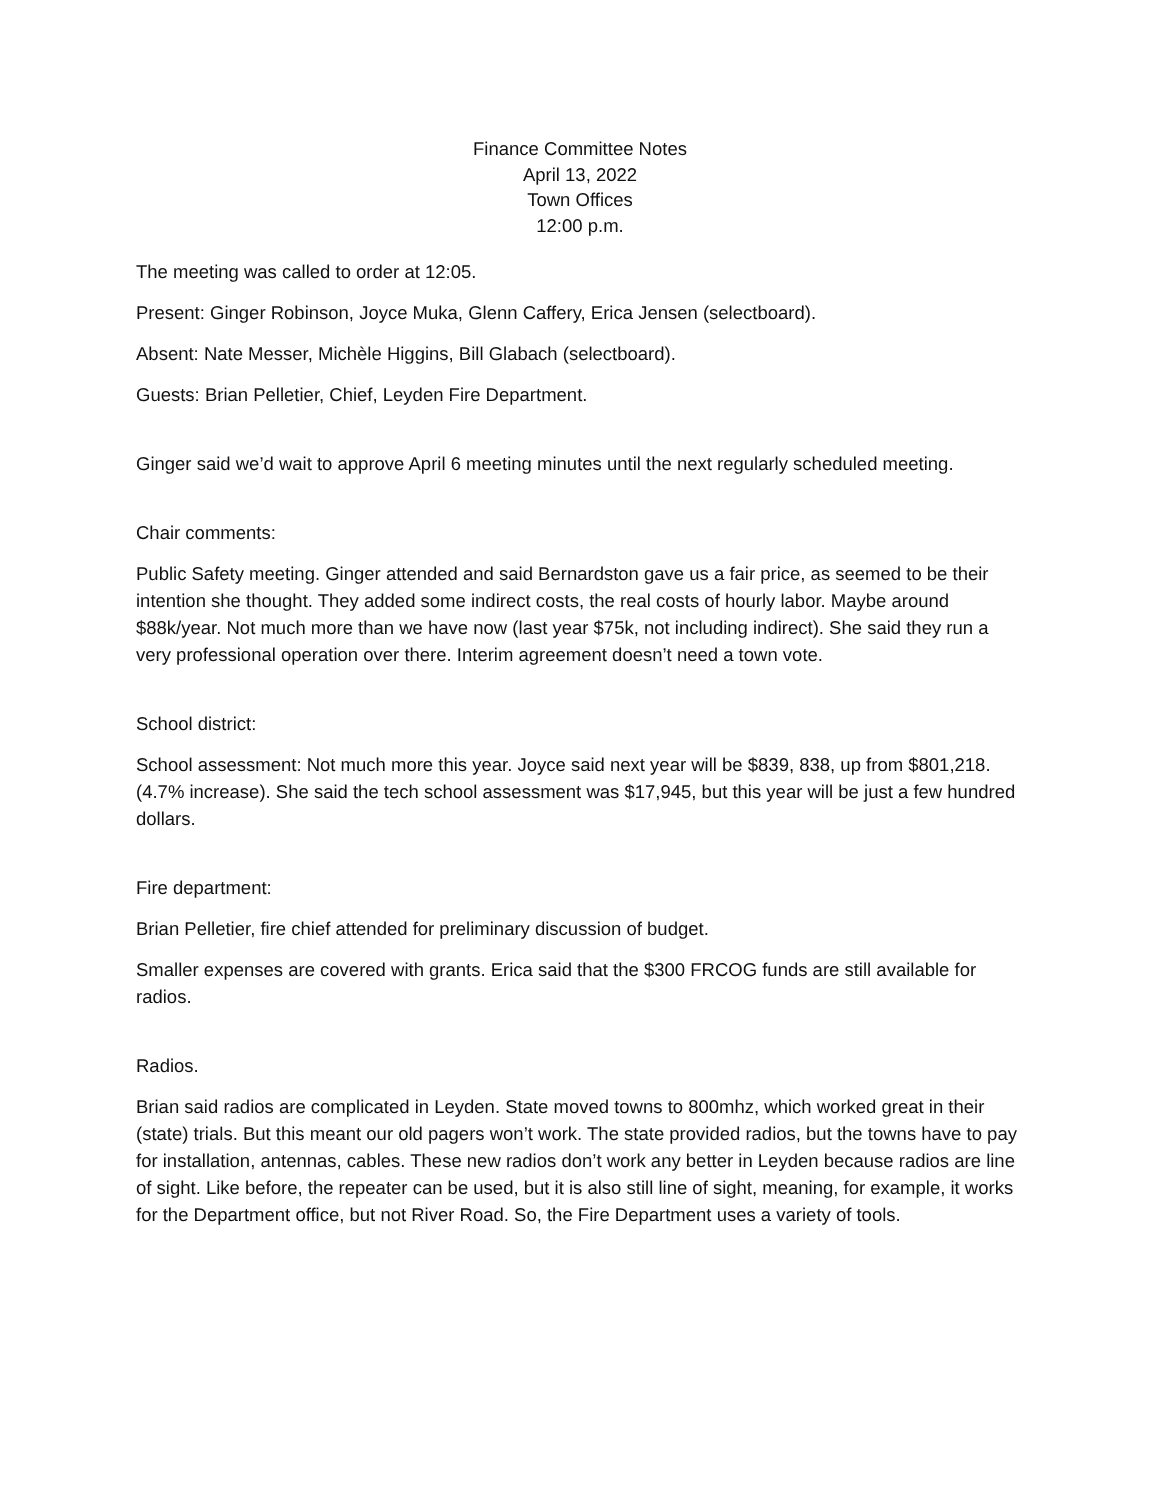Finance Committee Notes
April 13, 2022
Town Offices
12:00 p.m.
The meeting was called to order at 12:05.
Present: Ginger Robinson, Joyce Muka, Glenn Caffery, Erica Jensen (selectboard).
Absent: Nate Messer, Michèle Higgins, Bill Glabach (selectboard).
Guests: Brian Pelletier, Chief, Leyden Fire Department.
Ginger said we’d wait to approve April 6 meeting minutes until the next regularly scheduled meeting.
Chair comments:
Public Safety meeting. Ginger attended and said Bernardston gave us a fair price, as seemed to be their intention she thought. They added some indirect costs, the real costs of hourly labor. Maybe around $88k/year. Not much more than we have now (last year $75k, not including indirect). She said they run a very professional operation over there. Interim agreement doesn’t need a town vote.
School district:
School assessment: Not much more this year. Joyce said next year will be $839, 838, up from $801,218. (4.7% increase). She said the tech school assessment was $17,945, but this year will be just a few hundred dollars.
Fire department:
Brian Pelletier, fire chief attended for preliminary discussion of budget.
Smaller expenses are covered with grants. Erica said that the $300 FRCOG funds are still available for radios.
Radios.
Brian said radios are complicated in Leyden. State moved towns to 800mhz, which worked great in their (state) trials. But this meant our old pagers won’t work. The state provided radios, but the towns have to pay for installation, antennas, cables. These new radios don’t work any better in Leyden because radios are line of sight. Like before, the repeater can be used, but it is also still line of sight, meaning, for example, it works for the Department office, but not River Road. So, the Fire Department uses a variety of tools.